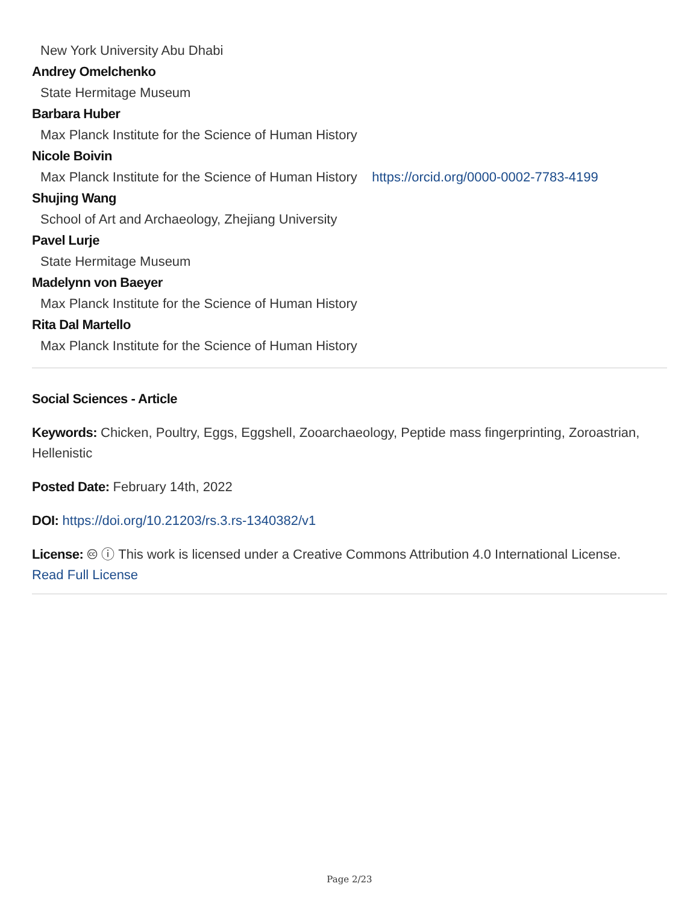New York University Abu Dhabi
Andrey Omelchenko
State Hermitage Museum
Barbara Huber
Max Planck Institute for the Science of Human History
Nicole Boivin
Max Planck Institute for the Science of Human History https://orcid.org/0000-0002-7783-4199
Shujing Wang
School of Art and Archaeology, Zhejiang University
Pavel Lurje
State Hermitage Museum
Madelynn von Baeyer
Max Planck Institute for the Science of Human History
Rita Dal Martello
Max Planck Institute for the Science of Human History
Social Sciences - Article
Keywords: Chicken, Poultry, Eggs, Eggshell, Zooarchaeology, Peptide mass fingerprinting, Zoroastrian, Hellenistic
Posted Date: February 14th, 2022
DOI: https://doi.org/10.21203/rs.3.rs-1340382/v1
License: 🅭 ⓘ This work is licensed under a Creative Commons Attribution 4.0 International License.
Read Full License
Page 2/23